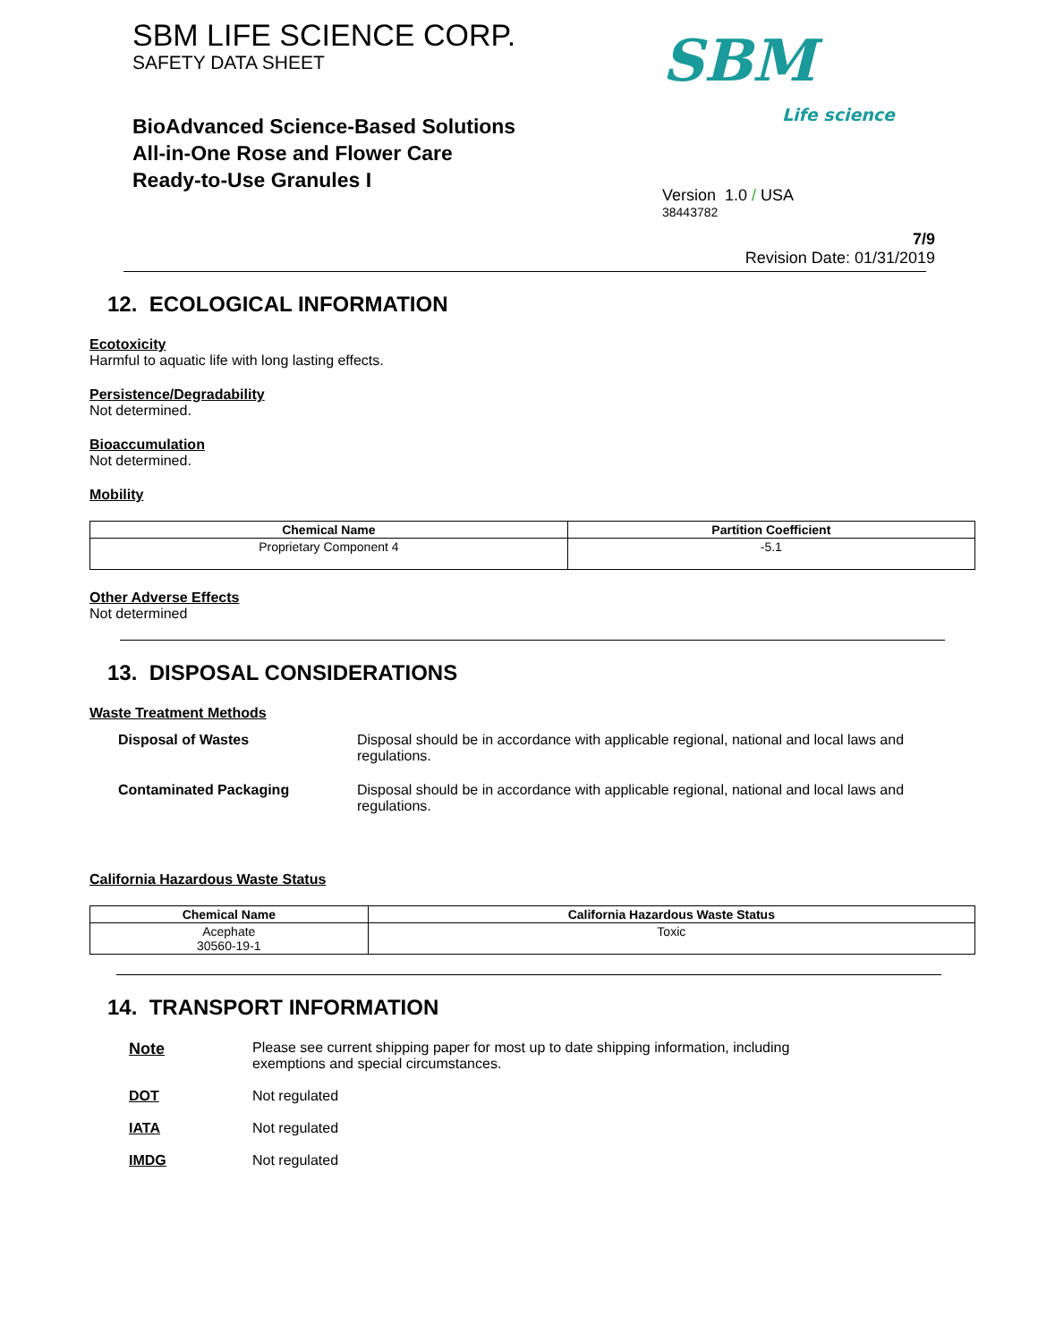SBM LIFE SCIENCE CORP.
SAFETY DATA SHEET
BioAdvanced Science-Based Solutions
All-in-One Rose and Flower Care
Ready-to-Use Granules I
SBM
Life science
Version 1.0 / USA
38443782
7/9
Revision Date: 01/31/2019
12. ECOLOGICAL INFORMATION
Ecotoxicity
Harmful to aquatic life with long lasting effects.
Persistence/Degradability
Not determined.
Bioaccumulation
Not determined.
Mobility
| Chemical Name | Partition Coefficient |
| --- | --- |
| Proprietary Component 4 | -5.1 |
Other Adverse Effects
Not determined
13. DISPOSAL CONSIDERATIONS
Waste Treatment Methods
Disposal of Wastes Disposal should be in accordance with applicable regional, national and local laws and regulations.
Contaminated Packaging Disposal should be in accordance with applicable regional, national and local laws and regulations.
California Hazardous Waste Status
| Chemical Name | California Hazardous Waste Status |
| --- | --- |
| Acephate 30560-19-1 | Toxic |
14. TRANSPORT INFORMATION
Note Please see current shipping paper for most up to date shipping information, including
exemptions and special circumstances.
DOT Not regulated
IATA Not regulated
IMDG Not regulated